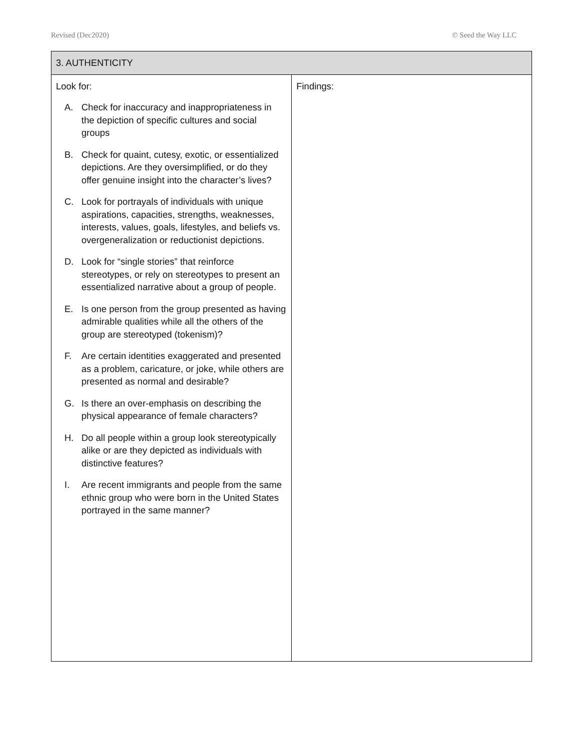Revised (Dec2020) © Seed the Way LLC
| 3. AUTHENTICITY | |
| --- | --- |
| Look for: A. Check for inaccuracy and inappropriateness in the depiction of specific cultures and social groups B. Check for quaint, cutesy, exotic, or essentialized depictions. Are they oversimplified, or do they offer genuine insight into the character’s lives? C. Look for portrayals of individuals with unique aspirations, capacities, strengths, weaknesses, interests, values, goals, lifestyles, and beliefs vs. overgeneralization or reductionist depictions. D. Look for “single stories” that reinforce stereotypes, or rely on stereotypes to present an essentialized narrative about a group of people. E. Is one person from the group presented as having admirable qualities while all the others of the group are stereotyped (tokenism)? F. Are certain identities exaggerated and presented as a problem, caricature, or joke, while others are presented as normal and desirable? G. Is there an over-emphasis on describing the physical appearance of female characters? H. Do all people within a group look stereotypically alike or are they depicted as individuals with distinctive features? I. Are recent immigrants and people from the same ethnic group who were born in the United States portrayed in the same manner? | Findings: |